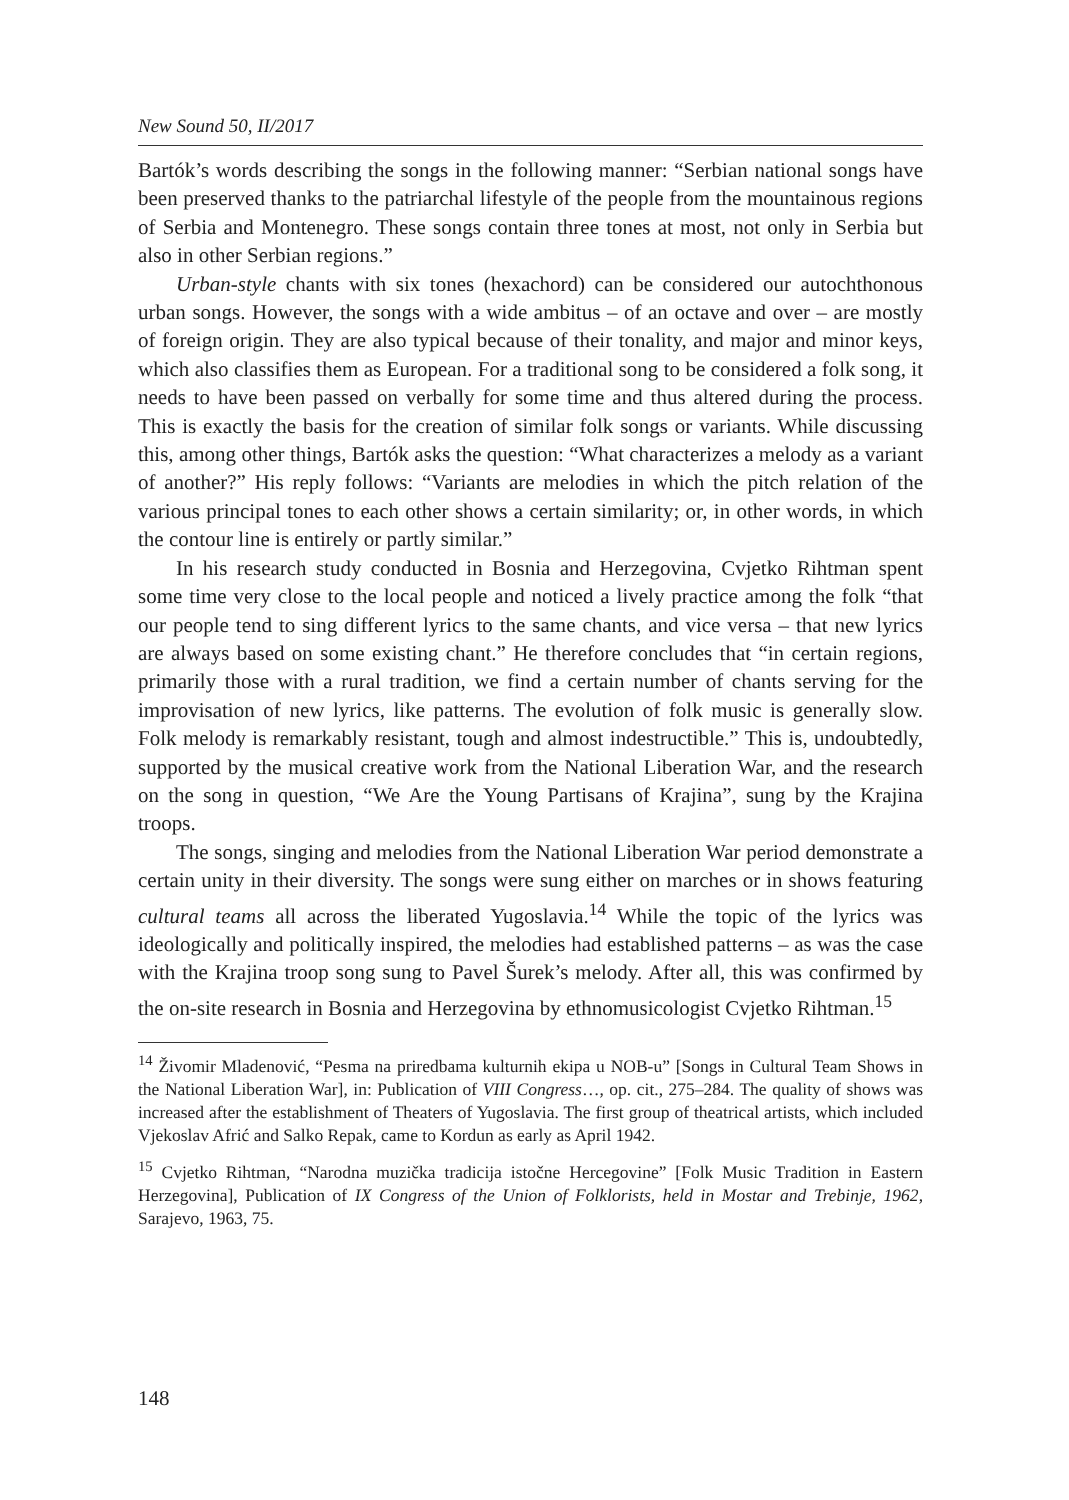New Sound 50, II/2017
Bartók’s words describing the songs in the following manner: “Serbian national songs have been preserved thanks to the patriarchal lifestyle of the people from the mountainous regions of Serbia and Montenegro. These songs contain three tones at most, not only in Serbia but also in other Serbian regions.”
Urban-style chants with six tones (hexachord) can be considered our autochthonous urban songs. However, the songs with a wide ambitus – of an octave and over – are mostly of foreign origin. They are also typical because of their tonality, and major and minor keys, which also classifies them as European. For a traditional song to be considered a folk song, it needs to have been passed on verbally for some time and thus altered during the process. This is exactly the basis for the creation of similar folk songs or variants. While discussing this, among other things, Bartók asks the question: “What characterizes a melody as a variant of another?” His reply follows: “Variants are melodies in which the pitch relation of the various principal tones to each other shows a certain similarity; or, in other words, in which the contour line is entirely or partly similar.”
In his research study conducted in Bosnia and Herzegovina, Cvjetko Rihtman spent some time very close to the local people and noticed a lively practice among the folk “that our people tend to sing different lyrics to the same chants, and vice versa – that new lyrics are always based on some existing chant.” He therefore concludes that “in certain regions, primarily those with a rural tradition, we find a certain number of chants serving for the improvisation of new lyrics, like patterns. The evolution of folk music is generally slow. Folk melody is remarkably resistant, tough and almost indestructible.” This is, undoubtedly, supported by the musical creative work from the National Liberation War, and the research on the song in question, “We Are the Young Partisans of Krajina”, sung by the Krajina troops.
The songs, singing and melodies from the National Liberation War period demonstrate a certain unity in their diversity. The songs were sung either on marches or in shows featuring cultural teams all across the liberated Yugoslavia.<sup>14</sup> While the topic of the lyrics was ideologically and politically inspired, the melodies had established patterns – as was the case with the Krajina troop song sung to Pavel Šurek’s melody. After all, this was confirmed by the on-site research in Bosnia and Herzegovina by ethnomusicologist Cvjetko Rihtman.<sup>15</sup>
<sup>14</sup> Živomir Mladenović, “Pesma na priredbama kulturnih ekipa u NOB-u” [Songs in Cultural Team Shows in the National Liberation War], in: Publication of VIII Congress…, op. cit., 275–284. The quality of shows was increased after the establishment of Theaters of Yugoslavia. The first group of theatrical artists, which included Vjekoslav Afrić and Salko Repak, came to Kordun as early as April 1942.
<sup>15</sup> Cvjetko Rihtman, “Narodna muzička tradicija istočne Hercegovine” [Folk Music Tradition in Eastern Herzegovina], Publication of IX Congress of the Union of Folklorists, held in Mostar and Trebinje, 1962, Sarajevo, 1963, 75.
148